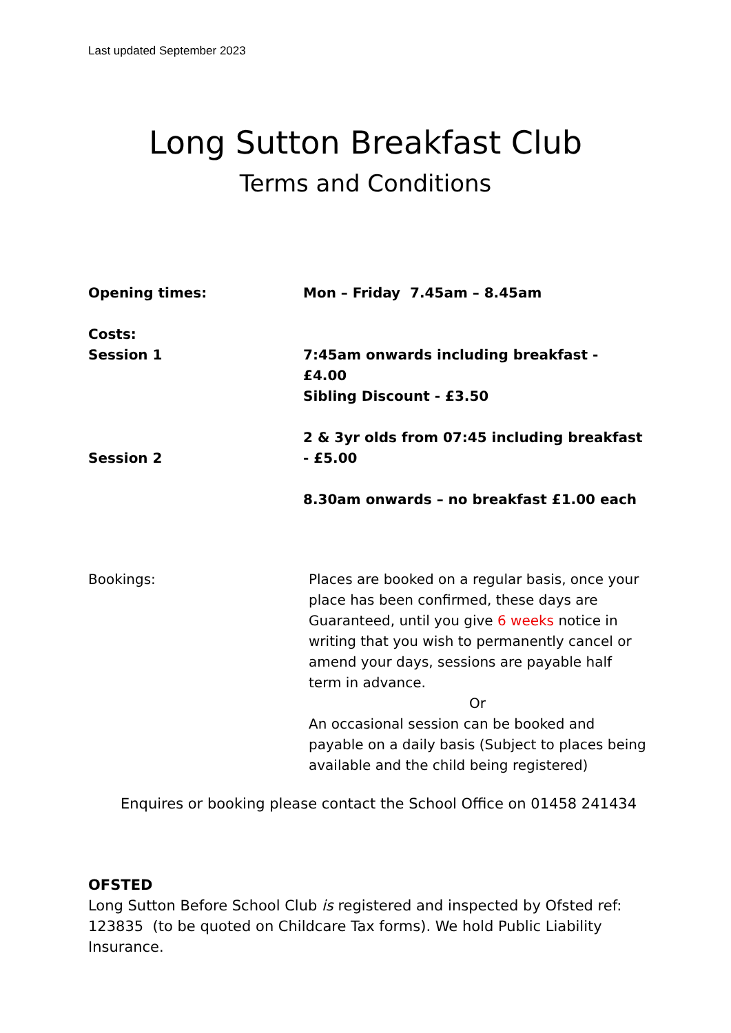Last updated September 2023
Long Sutton Breakfast Club
Terms and Conditions
Opening times: Mon – Friday 7.45am – 8.45am
Costs:
Session 1
Session 2
7:45am onwards including breakfast - £4.00
Sibling Discount - £3.50
2 & 3yr olds from 07:45 including breakfast - £5.00
8.30am onwards – no breakfast £1.00 each
Bookings: Places are booked on a regular basis, once your place has been confirmed, these days are Guaranteed, until you give 6 weeks notice in writing that you wish to permanently cancel or amend your days, sessions are payable half term in advance.
Or
An occasional session can be booked and payable on a daily basis (Subject to places being available and the child being registered)
Enquires or booking please contact the School Office on 01458 241434
OFSTED
Long Sutton Before School Club is registered and inspected by Ofsted ref: 123835 (to be quoted on Childcare Tax forms). We hold Public Liability Insurance.